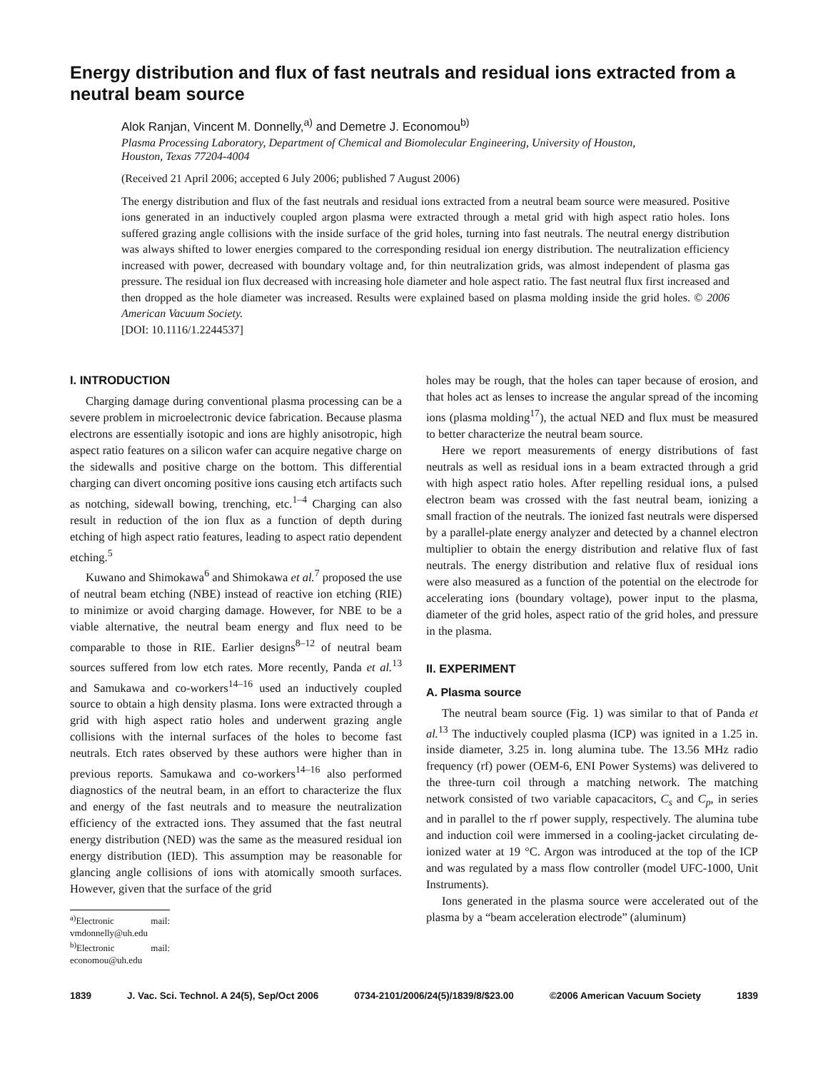Energy distribution and flux of fast neutrals and residual ions extracted from a neutral beam source
Alok Ranjan, Vincent M. Donnelly,<sup>a)</sup> and Demetre J. Economou<sup>b)</sup>
Plasma Processing Laboratory, Department of Chemical and Biomolecular Engineering, University of Houston, Houston, Texas 77204-4004
(Received 21 April 2006; accepted 6 July 2006; published 7 August 2006)
The energy distribution and flux of the fast neutrals and residual ions extracted from a neutral beam source were measured. Positive ions generated in an inductively coupled argon plasma were extracted through a metal grid with high aspect ratio holes. Ions suffered grazing angle collisions with the inside surface of the grid holes, turning into fast neutrals. The neutral energy distribution was always shifted to lower energies compared to the corresponding residual ion energy distribution. The neutralization efficiency increased with power, decreased with boundary voltage and, for thin neutralization grids, was almost independent of plasma gas pressure. The residual ion flux decreased with increasing hole diameter and hole aspect ratio. The fast neutral flux first increased and then dropped as the hole diameter was increased. Results were explained based on plasma molding inside the grid holes. © 2006 American Vacuum Society.
[DOI: 10.1116/1.2244537]
I. INTRODUCTION
Charging damage during conventional plasma processing can be a severe problem in microelectronic device fabrication. Because plasma electrons are essentially isotopic and ions are highly anisotropic, high aspect ratio features on a silicon wafer can acquire negative charge on the sidewalls and positive charge on the bottom. This differential charging can divert oncoming positive ions causing etch artifacts such as notching, sidewall bowing, trenching, etc.<sup>1–4</sup> Charging can also result in reduction of the ion flux as a function of depth during etching of high aspect ratio features, leading to aspect ratio dependent etching.<sup>5</sup>
Kuwano and Shimokawa<sup>6</sup> and Shimokawa et al.<sup>7</sup> proposed the use of neutral beam etching (NBE) instead of reactive ion etching (RIE) to minimize or avoid charging damage. However, for NBE to be a viable alternative, the neutral beam energy and flux need to be comparable to those in RIE. Earlier designs<sup>8–12</sup> of neutral beam sources suffered from low etch rates. More recently, Panda et al.<sup>13</sup> and Samukawa and co-workers<sup>14–16</sup> used an inductively coupled source to obtain a high density plasma. Ions were extracted through a grid with high aspect ratio holes and underwent grazing angle collisions with the internal surfaces of the holes to become fast neutrals. Etch rates observed by these authors were higher than in previous reports. Samukawa and co-workers<sup>14–16</sup> also performed diagnostics of the neutral beam, in an effort to characterize the flux and energy of the fast neutrals and to measure the neutralization efficiency of the extracted ions. They assumed that the fast neutral energy distribution (NED) was the same as the measured residual ion energy distribution (IED). This assumption may be reasonable for glancing angle collisions of ions with atomically smooth surfaces. However, given that the surface of the grid
<sup>a)</sup> Electronic mail: vmdonnelly@uh.edu
<sup>b)</sup> Electronic mail: economou@uh.edu
holes may be rough, that the holes can taper because of erosion, and that holes act as lenses to increase the angular spread of the incoming ions (plasma molding<sup>17</sup>), the actual NED and flux must be measured to better characterize the neutral beam source.
Here we report measurements of energy distributions of fast neutrals as well as residual ions in a beam extracted through a grid with high aspect ratio holes. After repelling residual ions, a pulsed electron beam was crossed with the fast neutral beam, ionizing a small fraction of the neutrals. The ionized fast neutrals were dispersed by a parallel-plate energy analyzer and detected by a channel electron multiplier to obtain the energy distribution and relative flux of fast neutrals. The energy distribution and relative flux of residual ions were also measured as a function of the potential on the electrode for accelerating ions (boundary voltage), power input to the plasma, diameter of the grid holes, aspect ratio of the grid holes, and pressure in the plasma.
II. EXPERIMENT
A. Plasma source
The neutral beam source (Fig. 1) was similar to that of Panda et al.<sup>13</sup> The inductively coupled plasma (ICP) was ignited in a 1.25 in. inside diameter, 3.25 in. long alumina tube. The 13.56 MHz radio frequency (rf) power (OEM-6, ENI Power Systems) was delivered to the three-turn coil through a matching network. The matching network consisted of two variable capacacitors, C<sub>s</sub> and C<sub>p</sub>, in series and in parallel to the rf power supply, respectively. The alumina tube and induction coil were immersed in a cooling-jacket circulating de-ionized water at 19 °C. Argon was introduced at the top of the ICP and was regulated by a mass flow controller (model UFC-1000, Unit Instruments).
Ions generated in the plasma source were accelerated out of the plasma by a “beam acceleration electrode” (aluminum)
1839 J. Vac. Sci. Technol. A 24(5), Sep/Oct 2006 0734-2101/2006/24(5)/1839/8/$23.00 ©2006 American Vacuum Society 1839